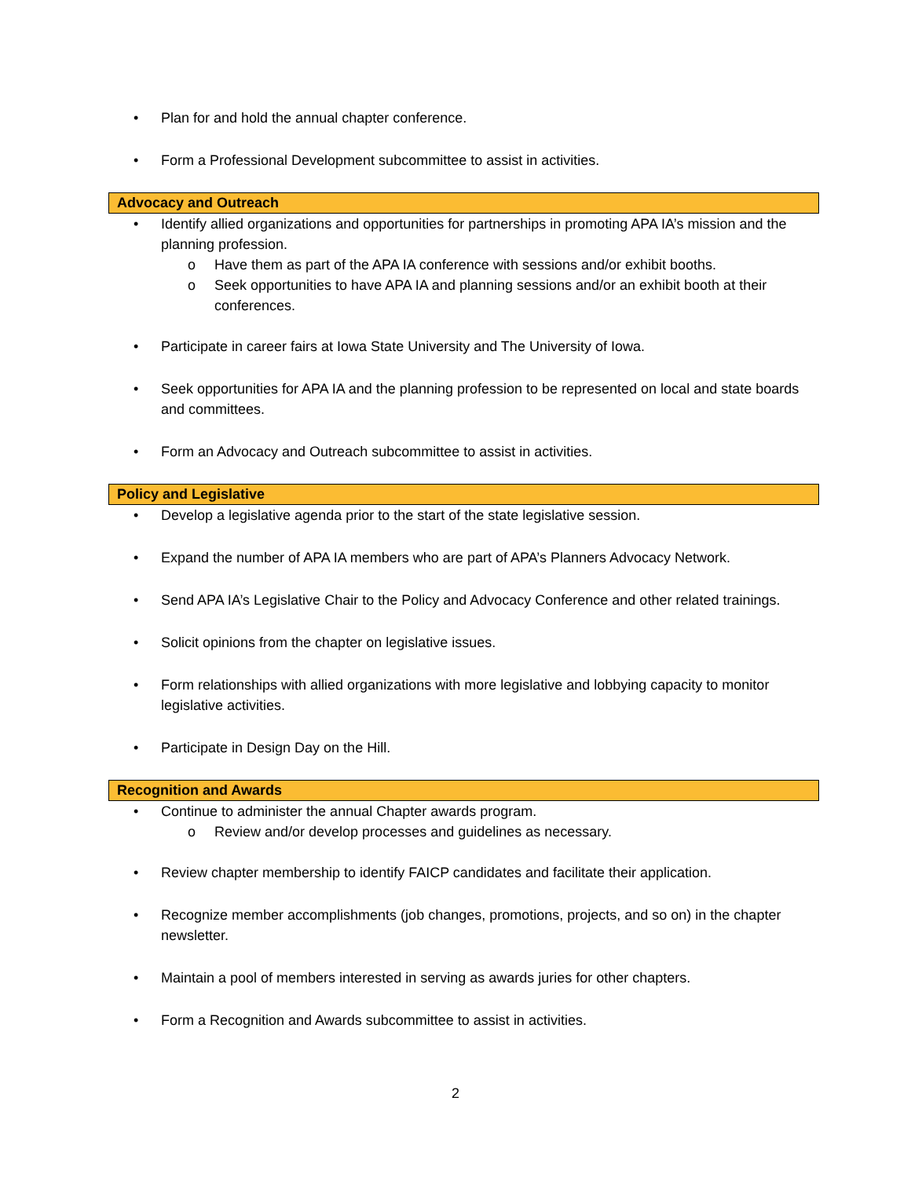• Plan for and hold the annual chapter conference.
• Form a Professional Development subcommittee to assist in activities.
Advocacy and Outreach
• Identify allied organizations and opportunities for partnerships in promoting APA IA’s mission and the planning profession.
o Have them as part of the APA IA conference with sessions and/or exhibit booths.
o Seek opportunities to have APA IA and planning sessions and/or an exhibit booth at their conferences.
• Participate in career fairs at Iowa State University and The University of Iowa.
• Seek opportunities for APA IA and the planning profession to be represented on local and state boards and committees.
• Form an Advocacy and Outreach subcommittee to assist in activities.
Policy and Legislative
• Develop a legislative agenda prior to the start of the state legislative session.
• Expand the number of APA IA members who are part of APA’s Planners Advocacy Network.
• Send APA IA’s Legislative Chair to the Policy and Advocacy Conference and other related trainings.
• Solicit opinions from the chapter on legislative issues.
• Form relationships with allied organizations with more legislative and lobbying capacity to monitor legislative activities.
• Participate in Design Day on the Hill.
Recognition and Awards
• Continue to administer the annual Chapter awards program.
o Review and/or develop processes and guidelines as necessary.
• Review chapter membership to identify FAICP candidates and facilitate their application.
• Recognize member accomplishments (job changes, promotions, projects, and so on) in the chapter newsletter.
• Maintain a pool of members interested in serving as awards juries for other chapters.
• Form a Recognition and Awards subcommittee to assist in activities.
2